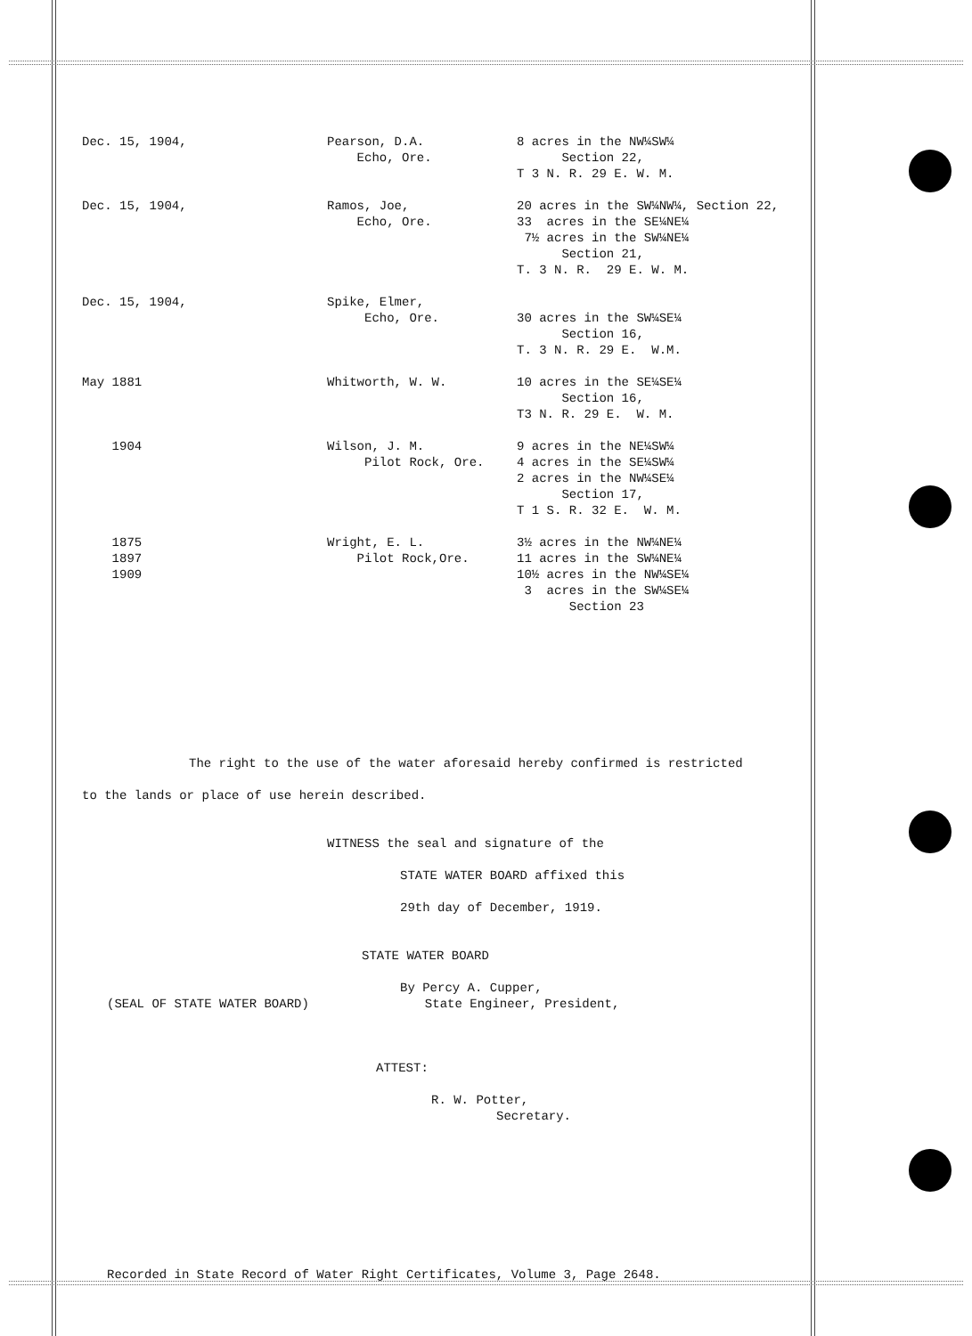| Dec. 15, 1904, | Pearson, D.A. Echo, Ore. | 8 acres in the NW¼SW¼ Section 22, T 3 N. R. 29 E. W. M. |
| Dec. 15, 1904, | Ramos, Joe, Echo, Ore. | 20 acres in the SW¼NW¼, Section 22, 33 acres in the SE¼NE¼ 7½ acres in the SW¼NE¼ Section 21, T. 3 N. R. 29 E. W. M. |
| Dec. 15, 1904, | Spike, Elmer, Echo, Ore. | 30 acres in the SW¼SE¼ Section 16, T. 3 N. R. 29 E. W.M. |
| May 1881 | Whitworth, W. W. | 10 acres in the SE¼SE¼ Section 16, T3 N. R. 29 E. W. M. |
| 1904 | Wilson, J. M. Pilot Rock, Ore. | 9 acres in the NE¼SW¼ 4 acres in the SE¼SW¼ 2 acres in the NW¼SE¼ Section 17, T 1 S. R. 32 E. W. M. |
| 1875 1897 1909 | Wright, E. L. Pilot Rock,Ore. | 3½ acres in the NW¼NE¼ 11 acres in the SW¼NE¼ 10½ acres in the NW¼SE¼ 3 acres in the SW¼SE¼ Section 23 |
The right to the use of the water aforesaid hereby confirmed is restricted
to the lands or place of use herein described.
WITNESS the seal and signature of the
STATE WATER BOARD affixed this
29th day of December, 1919.
STATE WATER BOARD
By Percy A. Cupper,
(SEAL OF STATE WATER BOARD) State Engineer, President,
ATTEST:
R. W. Potter,
Secretary.
Recorded in State Record of Water Right Certificates, Volume 3, Page 2648.